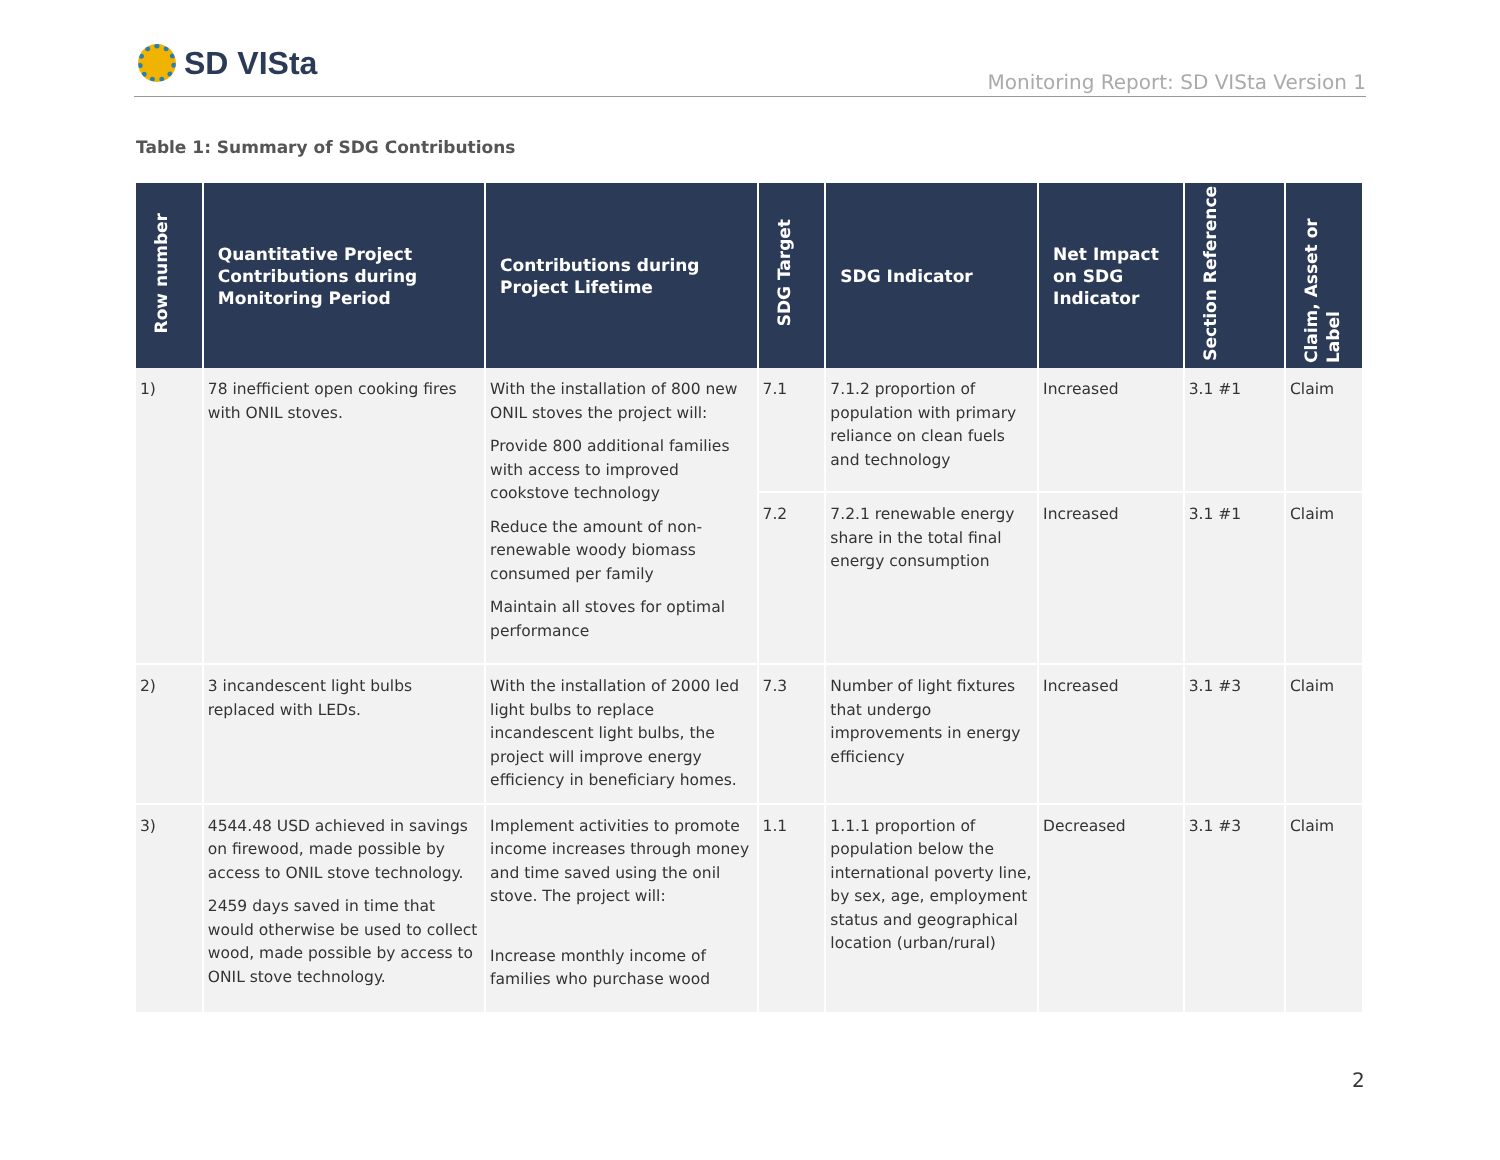SD VISta
Monitoring Report: SD VISta Version 1
Table 1: Summary of SDG Contributions
| Row number | Quantitative Project Contributions during Monitoring Period | Contributions during Project Lifetime | SDG Target | SDG Indicator | Net Impact on SDG Indicator | Section Reference | Claim, Asset or Label |
| --- | --- | --- | --- | --- | --- | --- | --- |
| 1) | 78 inefficient open cooking fires with ONIL stoves. | With the installation of 800 new ONIL stoves the project will: Provide 800 additional families with access to improved cookstove technology Reduce the amount of non-renewable woody biomass consumed per family Maintain all stoves for optimal performance | 7.1 | 7.1.2 proportion of population with primary reliance on clean fuels and technology | Increased | 3.1 #1 | Claim |
| | | | 7.2 | 7.2.1 renewable energy share in the total final energy consumption | Increased | 3.1 #1 | Claim |
| 2) | 3 incandescent light bulbs replaced with LEDs. | With the installation of 2000 led light bulbs to replace incandescent light bulbs, the project will improve energy efficiency in beneficiary homes. | 7.3 | Number of light fixtures that undergo improvements in energy efficiency | Increased | 3.1 #3 | Claim |
| 3) | 4544.48 USD achieved in savings on firewood, made possible by access to ONIL stove technology. 2459 days saved in time that would otherwise be used to collect wood, made possible by access to ONIL stove technology. | Implement activities to promote income increases through money and time saved using the onil stove. The project will: Increase monthly income of families who purchase wood | 1.1 | 1.1.1 proportion of population below the international poverty line, by sex, age, employment status and geographical location (urban/rural) | Decreased | 3.1 #3 | Claim |
2